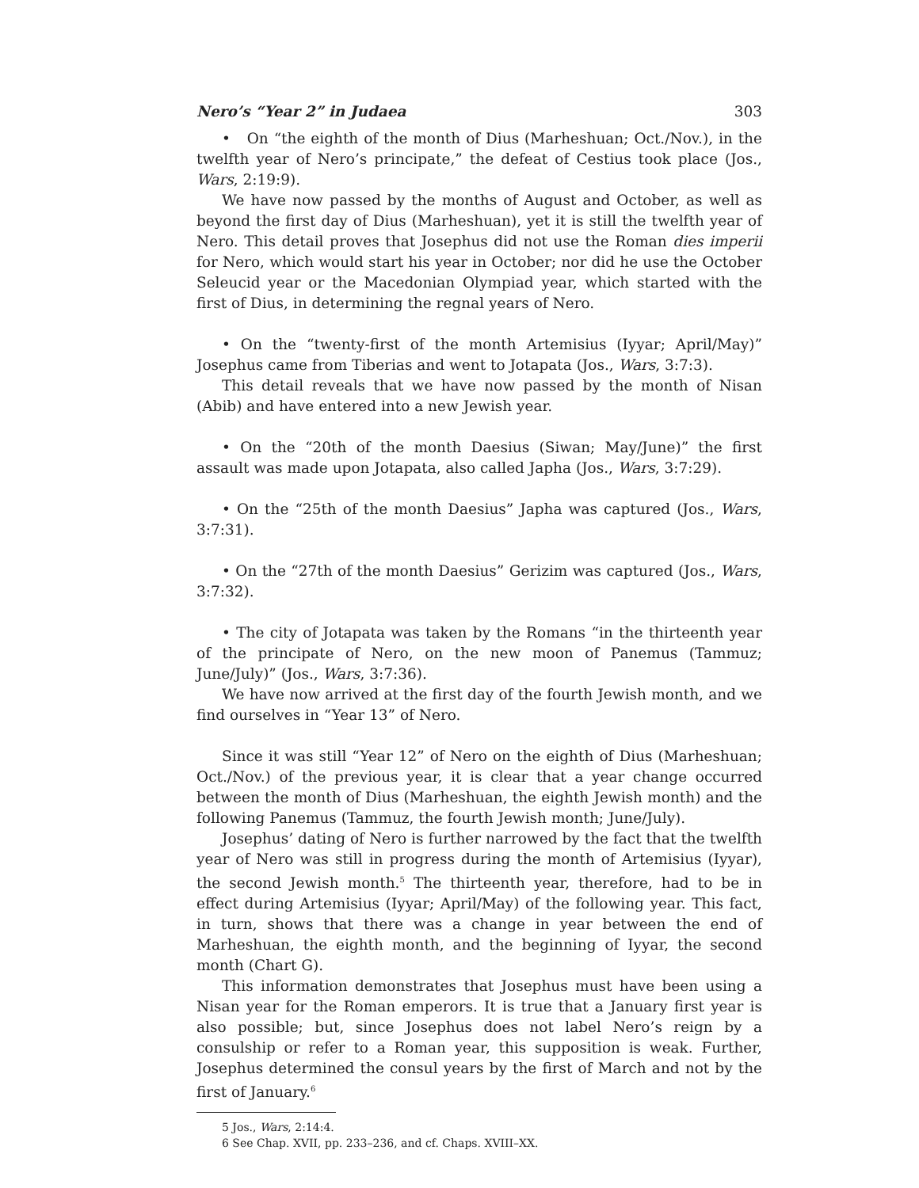Nero’s “Year 2” in Judaea 303
• On “the eighth of the month of Dius (Marheshuan; Oct./Nov.), in the twelfth year of Nero’s principate,” the defeat of Cestius took place (Jos., Wars, 2:19:9).
We have now passed by the months of August and October, as well as beyond the first day of Dius (Marheshuan), yet it is still the twelfth year of Nero. This detail proves that Josephus did not use the Roman dies imperii for Nero, which would start his year in October; nor did he use the October Seleucid year or the Macedonian Olympiad year, which started with the first of Dius, in determining the regnal years of Nero.
• On the “twenty-first of the month Artemisius (Iyyar; April/May)” Josephus came from Tiberias and went to Jotapata (Jos., Wars, 3:7:3).
This detail reveals that we have now passed by the month of Nisan (Abib) and have entered into a new Jewish year.
• On the “20th of the month Daesius (Siwan; May/June)” the first assault was made upon Jotapata, also called Japha (Jos., Wars, 3:7:29).
• On the “25th of the month Daesius” Japha was captured (Jos., Wars, 3:7:31).
• On the “27th of the month Daesius” Gerizim was captured (Jos., Wars, 3:7:32).
• The city of Jotapata was taken by the Romans “in the thirteenth year of the principate of Nero, on the new moon of Panemus (Tammuz; June/July)” (Jos., Wars, 3:7:36).
We have now arrived at the first day of the fourth Jewish month, and we find ourselves in “Year 13” of Nero.
Since it was still “Year 12” of Nero on the eighth of Dius (Marheshuan; Oct./Nov.) of the previous year, it is clear that a year change occurred between the month of Dius (Marheshuan, the eighth Jewish month) and the following Panemus (Tammuz, the fourth Jewish month; June/July).
Josephus’ dating of Nero is further narrowed by the fact that the twelfth year of Nero was still in progress during the month of Artemisius (Iyyar), the second Jewish month.<sup>5</sup> The thirteenth year, therefore, had to be in effect during Artemisius (Iyyar; April/May) of the following year. This fact, in turn, shows that there was a change in year between the end of Marheshuan, the eighth month, and the beginning of Iyyar, the second month (Chart G).
This information demonstrates that Josephus must have been using a Nisan year for the Roman emperors. It is true that a January first year is also possible; but, since Josephus does not label Nero’s reign by a consulship or refer to a Roman year, this supposition is weak. Further, Josephus determined the consul years by the first of March and not by the first of January.<sup>6</sup>
5 Jos., Wars, 2:14:4.
6 See Chap. XVII, pp. 233–236, and cf. Chaps. XVIII–XX.